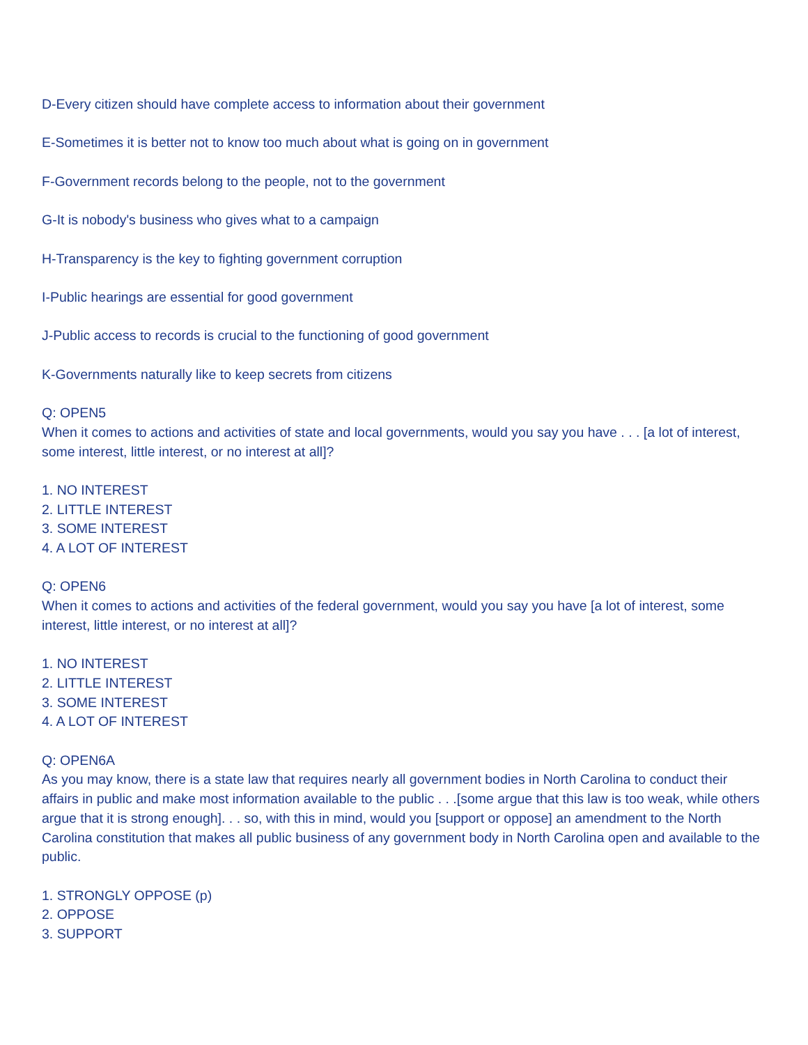D-Every citizen should have complete access to information about their government
E-Sometimes it is better not to know too much about what is going on in government
F-Government records belong to the people, not to the government
G-It is nobody's business who gives what to a campaign
H-Transparency is the key to fighting government corruption
I-Public hearings are essential for good government
J-Public access to records is crucial to the functioning of good government
K-Governments naturally like to keep secrets from citizens
Q: OPEN5
When it comes to actions and activities of state and local governments, would you say you have . . . [a lot of interest, some interest, little interest, or no interest at all]?
1. NO INTEREST
2. LITTLE INTEREST
3. SOME INTEREST
4. A LOT OF INTEREST
Q: OPEN6
When it comes to actions and activities of the federal government, would you say you have [a lot of interest, some interest, little interest, or no interest at all]?
1. NO INTEREST
2. LITTLE INTEREST
3. SOME INTEREST
4. A LOT OF INTEREST
Q: OPEN6A
As you may know, there is a state law that requires nearly all government bodies in North Carolina to conduct their affairs in public and make most information available to the public . . .[some argue that this law is too weak, while others argue that it is strong enough]. . . so, with this in mind, would you [support or oppose] an amendment to the North Carolina constitution that makes all public business of any government body in North Carolina open and available to the public.
1. STRONGLY OPPOSE (p)
2. OPPOSE
3. SUPPORT